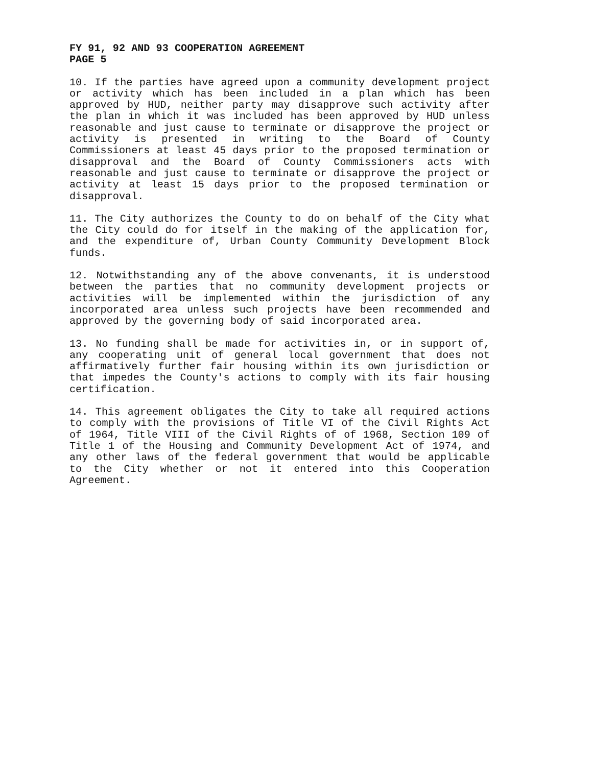FY 91, 92 AND 93 COOPERATION AGREEMENT
PAGE 5
10. If the parties have agreed upon a community development project or activity which has been included in a plan which has been approved by HUD, neither party may disapprove such activity after the plan in which it was included has been approved by HUD unless reasonable and just cause to terminate or disapprove the project or activity is presented in writing to the Board of County Commissioners at least 45 days prior to the proposed termination or disapproval and the Board of County Commissioners acts with reasonable and just cause to terminate or disapprove the project or activity at least 15 days prior to the proposed termination or disapproval.
11. The City authorizes the County to do on behalf of the City what the City could do for itself in the making of the application for, and the expenditure of, Urban County Community Development Block funds.
12. Notwithstanding any of the above convenants, it is understood between the parties that no community development projects or activities will be implemented within the jurisdiction of any incorporated area unless such projects have been recommended and approved by the governing body of said incorporated area.
13. No funding shall be made for activities in, or in support of, any cooperating unit of general local government that does not affirmatively further fair housing within its own jurisdiction or that impedes the County's actions to comply with its fair housing certification.
14. This agreement obligates the City to take all required actions to comply with the provisions of Title VI of the Civil Rights Act of 1964, Title VIII of the Civil Rights of of 1968, Section 109 of Title 1 of the Housing and Community Development Act of 1974, and any other laws of the federal government that would be applicable to the City whether or not it entered into this Cooperation Agreement.